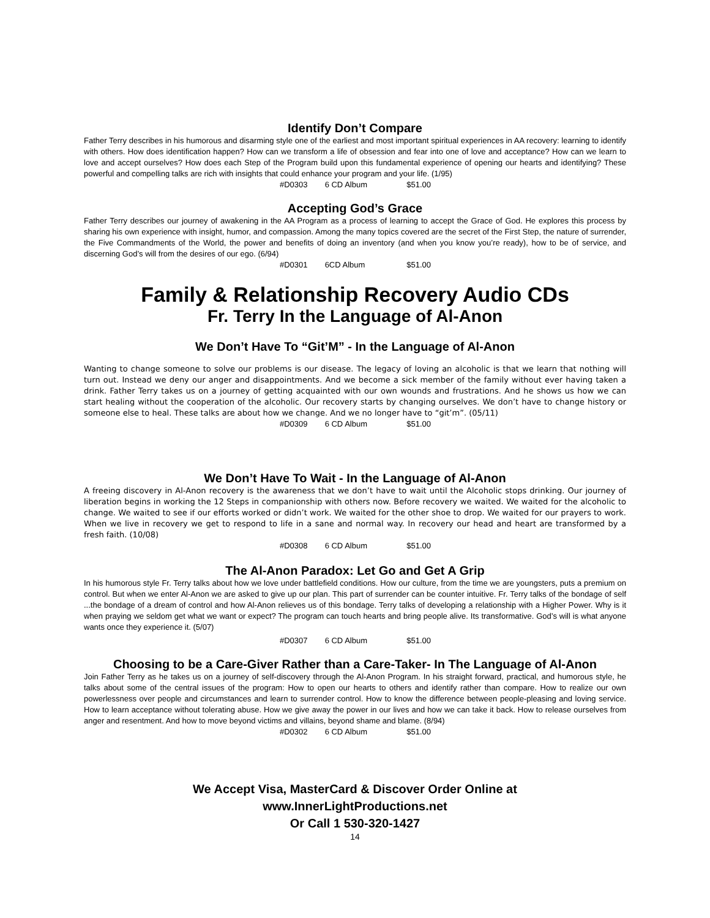Identify Don’t Compare
Father Terry describes in his humorous and disarming style one of the earliest and most important spiritual experiences in AA recovery: learning to identify with others. How does identification happen? How can we transform a life of obsession and fear into one of love and acceptance? How can we learn to love and accept ourselves? How does each Step of the Program build upon this fundamental experience of opening our hearts and identifying? These powerful and compelling talks are rich with insights that could enhance your program and your life. (1/95)
#D0303 6 CD Album $51.00
Accepting God’s Grace
Father Terry describes our journey of awakening in the AA Program as a process of learning to accept the Grace of God. He explores this process by sharing his own experience with insight, humor, and compassion. Among the many topics covered are the secret of the First Step, the nature of surrender, the Five Commandments of the World, the power and benefits of doing an inventory (and when you know you’re ready), how to be of service, and discerning God’s will from the desires of our ego. (6/94)
#D0301 6CD Album $51.00
Family & Relationship Recovery Audio CDs
Fr. Terry In the Language of Al-Anon
We Don’t Have To “Git’M” - In the Language of Al-Anon
Wanting to change someone to solve our problems is our disease. The legacy of loving an alcoholic is that we learn that nothing will turn out. Instead we deny our anger and disappointments. And we become a sick member of the family without ever having taken a drink. Father Terry takes us on a journey of getting acquainted with our own wounds and frustrations. And he shows us how we can start healing without the cooperation of the alcoholic. Our recovery starts by changing ourselves. We don’t have to change history or someone else to heal. These talks are about how we change. And we no longer have to “git’m”. (05/11)
#D0309 6 CD Album $51.00
We Don’t Have To Wait - In the Language of Al-Anon
A freeing discovery in Al-Anon recovery is the awareness that we don’t have to wait until the Alcoholic stops drinking. Our journey of liberation begins in working the 12 Steps in companionship with others now. Before recovery we waited. We waited for the alcoholic to change. We waited to see if our efforts worked or didn’t work. We waited for the other shoe to drop. We waited for our prayers to work. When we live in recovery we get to respond to life in a sane and normal way. In recovery our head and heart are transformed by a fresh faith. (10/08)
#D0308 6 CD Album $51.00
The Al-Anon Paradox: Let Go and Get A Grip
In his humorous style Fr. Terry talks about how we love under battlefield conditions. How our culture, from the time we are youngsters, puts a premium on control. But when we enter Al-Anon we are asked to give up our plan. This part of surrender can be counter intuitive. Fr. Terry talks of the bondage of self ...the bondage of a dream of control and how Al-Anon relieves us of this bondage. Terry talks of developing a relationship with a Higher Power. Why is it when praying we seldom get what we want or expect? The program can touch hearts and bring people alive. Its transformative. God’s will is what anyone wants once they experience it. (5/07)
#D0307 6 CD Album $51.00
Choosing to be a Care-Giver Rather than a Care-Taker- In The Language of Al-Anon
Join Father Terry as he takes us on a journey of self-discovery through the Al-Anon Program. In his straight forward, practical, and humorous style, he talks about some of the central issues of the program: How to open our hearts to others and identify rather than compare. How to realize our own powerlessness over people and circumstances and learn to surrender control. How to know the difference between people-pleasing and loving service. How to learn acceptance without tolerating abuse. How we give away the power in our lives and how we can take it back. How to release ourselves from anger and resentment. And how to move beyond victims and villains, beyond shame and blame. (8/94)
#D0302 6 CD Album $51.00
We Accept Visa, MasterCard & Discover Order Online at
www.InnerLightProductions.net
Or Call 1 530-320-1427
14